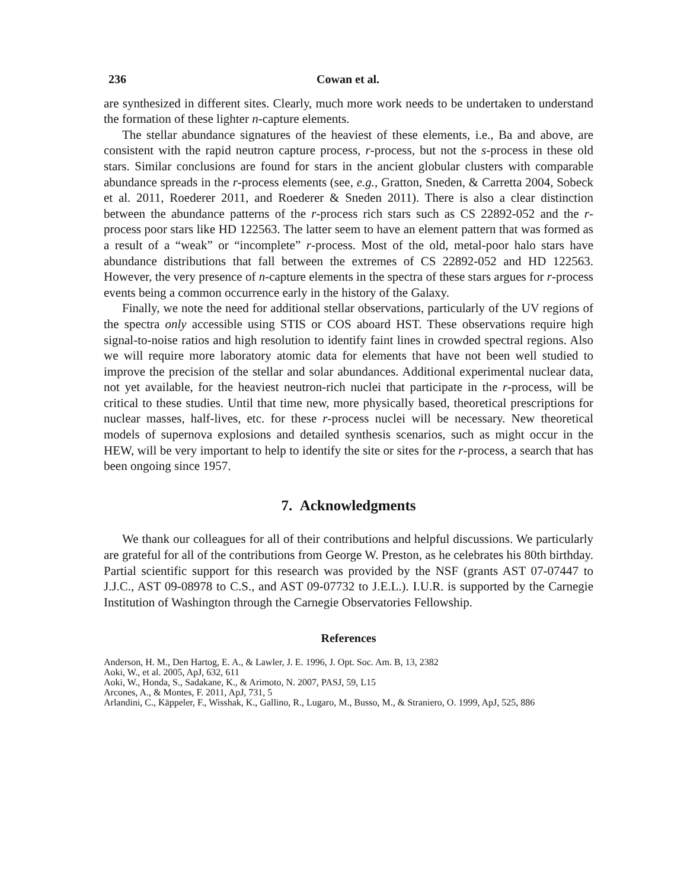236 Cowan et al.
are synthesized in different sites. Clearly, much more work needs to be undertaken to understand the formation of these lighter n-capture elements.
The stellar abundance signatures of the heaviest of these elements, i.e., Ba and above, are consistent with the rapid neutron capture process, r-process, but not the s-process in these old stars. Similar conclusions are found for stars in the ancient globular clusters with comparable abundance spreads in the r-process elements (see, e.g., Gratton, Sneden, & Carretta 2004, Sobeck et al. 2011, Roederer 2011, and Roederer & Sneden 2011). There is also a clear distinction between the abundance patterns of the r-process rich stars such as CS 22892-052 and the r-process poor stars like HD 122563. The latter seem to have an element pattern that was formed as a result of a “weak” or “incomplete” r-process. Most of the old, metal-poor halo stars have abundance distributions that fall between the extremes of CS 22892-052 and HD 122563. However, the very presence of n-capture elements in the spectra of these stars argues for r-process events being a common occurrence early in the history of the Galaxy.
Finally, we note the need for additional stellar observations, particularly of the UV regions of the spectra only accessible using STIS or COS aboard HST. These observations require high signal-to-noise ratios and high resolution to identify faint lines in crowded spectral regions. Also we will require more laboratory atomic data for elements that have not been well studied to improve the precision of the stellar and solar abundances. Additional experimental nuclear data, not yet available, for the heaviest neutron-rich nuclei that participate in the r-process, will be critical to these studies. Until that time new, more physically based, theoretical prescriptions for nuclear masses, half-lives, etc. for these r-process nuclei will be necessary. New theoretical models of supernova explosions and detailed synthesis scenarios, such as might occur in the HEW, will be very important to help to identify the site or sites for the r-process, a search that has been ongoing since 1957.
7. Acknowledgments
We thank our colleagues for all of their contributions and helpful discussions. We particularly are grateful for all of the contributions from George W. Preston, as he celebrates his 80th birthday. Partial scientific support for this research was provided by the NSF (grants AST 07-07447 to J.J.C., AST 09-08978 to C.S., and AST 09-07732 to J.E.L.). I.U.R. is supported by the Carnegie Institution of Washington through the Carnegie Observatories Fellowship.
References
Anderson, H. M., Den Hartog, E. A., & Lawler, J. E. 1996, J. Opt. Soc. Am. B, 13, 2382
Aoki, W., et al. 2005, ApJ, 632, 611
Aoki, W., Honda, S., Sadakane, K., & Arimoto, N. 2007, PASJ, 59, L15
Arcones, A., & Montes, F. 2011, ApJ, 731, 5
Arlandini, C., Käppeler, F., Wisshak, K., Gallino, R., Lugaro, M., Busso, M., & Straniero, O. 1999, ApJ, 525, 886